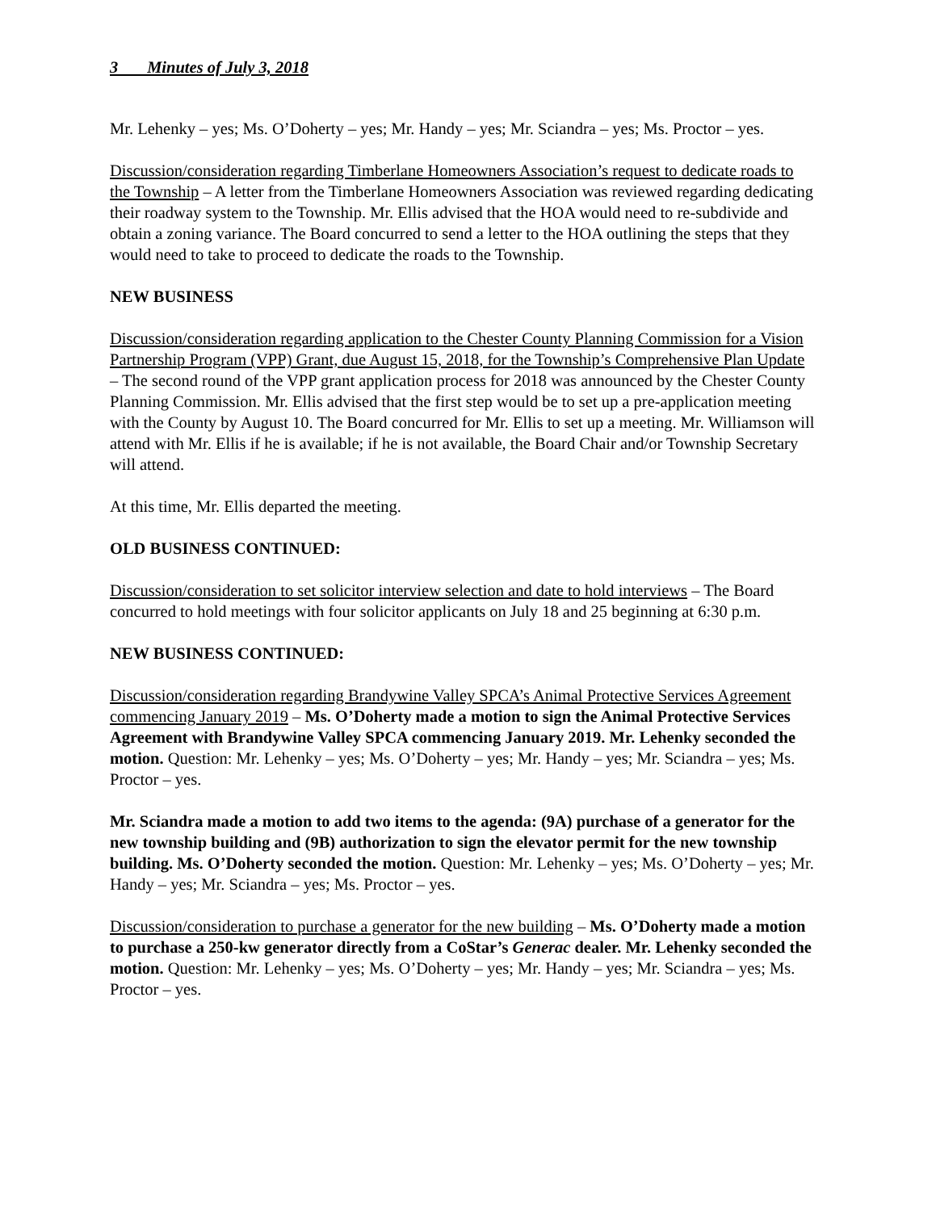3 Minutes of July 3, 2018
Mr. Lehenky – yes; Ms. O’Doherty – yes; Mr. Handy – yes; Mr. Sciandra – yes; Ms. Proctor – yes.
Discussion/consideration regarding Timberlane Homeowners Association’s request to dedicate roads to the Township – A letter from the Timberlane Homeowners Association was reviewed regarding dedicating their roadway system to the Township. Mr. Ellis advised that the HOA would need to re-subdivide and obtain a zoning variance. The Board concurred to send a letter to the HOA outlining the steps that they would need to take to proceed to dedicate the roads to the Township.
NEW BUSINESS
Discussion/consideration regarding application to the Chester County Planning Commission for a Vision Partnership Program (VPP) Grant, due August 15, 2018, for the Township’s Comprehensive Plan Update – The second round of the VPP grant application process for 2018 was announced by the Chester County Planning Commission. Mr. Ellis advised that the first step would be to set up a pre-application meeting with the County by August 10. The Board concurred for Mr. Ellis to set up a meeting. Mr. Williamson will attend with Mr. Ellis if he is available; if he is not available, the Board Chair and/or Township Secretary will attend.
At this time, Mr. Ellis departed the meeting.
OLD BUSINESS CONTINUED:
Discussion/consideration to set solicitor interview selection and date to hold interviews – The Board concurred to hold meetings with four solicitor applicants on July 18 and 25 beginning at 6:30 p.m.
NEW BUSINESS CONTINUED:
Discussion/consideration regarding Brandywine Valley SPCA’s Animal Protective Services Agreement commencing January 2019 – Ms. O’Doherty made a motion to sign the Animal Protective Services Agreement with Brandywine Valley SPCA commencing January 2019. Mr. Lehenky seconded the motion. Question: Mr. Lehenky – yes; Ms. O’Doherty – yes; Mr. Handy – yes; Mr. Sciandra – yes; Ms. Proctor – yes.
Mr. Sciandra made a motion to add two items to the agenda: (9A) purchase of a generator for the new township building and (9B) authorization to sign the elevator permit for the new township building. Ms. O’Doherty seconded the motion. Question: Mr. Lehenky – yes; Ms. O’Doherty – yes; Mr. Handy – yes; Mr. Sciandra – yes; Ms. Proctor – yes.
Discussion/consideration to purchase a generator for the new building – Ms. O’Doherty made a motion to purchase a 250-kw generator directly from a CoStar’s Generac dealer. Mr. Lehenky seconded the motion. Question: Mr. Lehenky – yes; Ms. O’Doherty – yes; Mr. Handy – yes; Mr. Sciandra – yes; Ms. Proctor – yes.